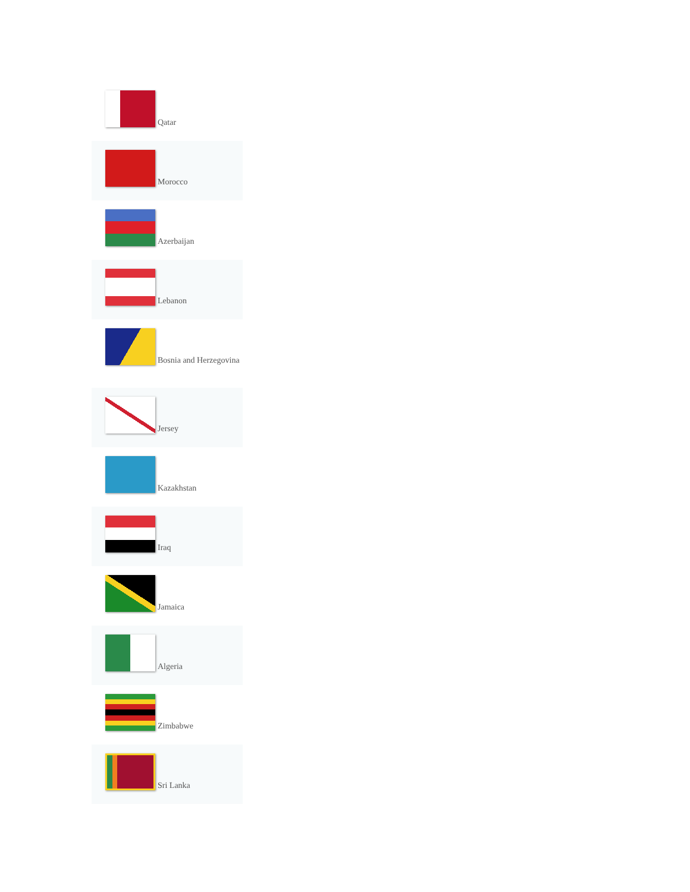Qatar
Morocco
Azerbaijan
Lebanon
Bosnia and Herzegovina
Jersey
Kazakhstan
Iraq
Jamaica
Algeria
Zimbabwe
Sri Lanka